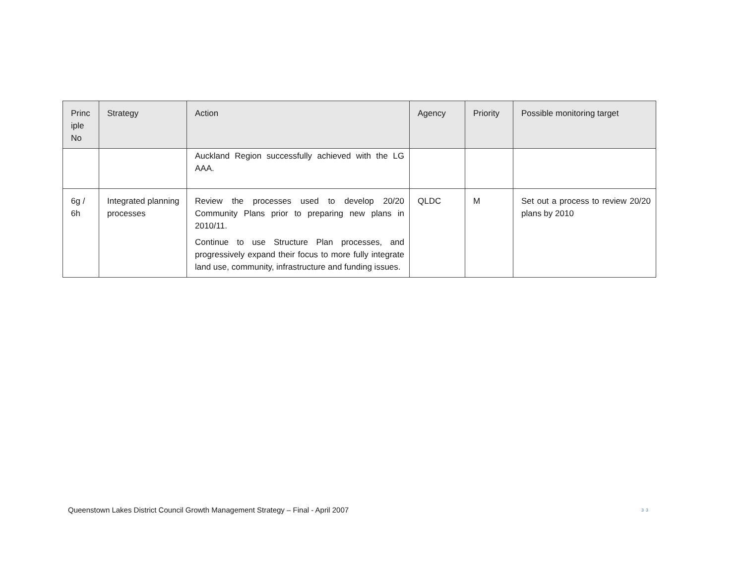| Princ iple No | Strategy | Action | Agency | Priority | Possible monitoring target |
| --- | --- | --- | --- | --- | --- |
| | | Auckland Region successfully achieved with the LG AAA. | | | |
| 6g / 6h | Integrated planning processes | Review the processes used to develop 20/20 Community Plans prior to preparing new plans in 2010/11. Continue to use Structure Plan processes, and progressively expand their focus to more fully integrate land use, community, infrastructure and funding issues. | QLDC | M | Set out a process to review 20/20 plans by 2010 |
Queenstown Lakes District Council Growth Management Strategy – Final - April 2007
33